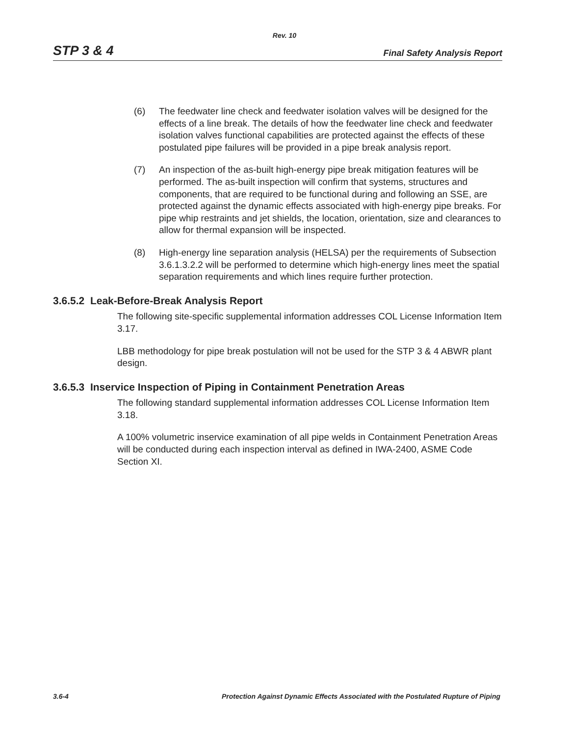Rev. 10
STP 3 & 4 Final Safety Analysis Report
(6) The feedwater line check and feedwater isolation valves will be designed for the effects of a line break. The details of how the feedwater line check and feedwater isolation valves functional capabilities are protected against the effects of these postulated pipe failures will be provided in a pipe break analysis report.
(7) An inspection of the as-built high-energy pipe break mitigation features will be performed. The as-built inspection will confirm that systems, structures and components, that are required to be functional during and following an SSE, are protected against the dynamic effects associated with high-energy pipe breaks. For pipe whip restraints and jet shields, the location, orientation, size and clearances to allow for thermal expansion will be inspected.
(8) High-energy line separation analysis (HELSA) per the requirements of Subsection 3.6.1.3.2.2 will be performed to determine which high-energy lines meet the spatial separation requirements and which lines require further protection.
3.6.5.2 Leak-Before-Break Analysis Report
The following site-specific supplemental information addresses COL License Information Item 3.17.
LBB methodology for pipe break postulation will not be used for the STP 3 & 4 ABWR plant design.
3.6.5.3 Inservice Inspection of Piping in Containment Penetration Areas
The following standard supplemental information addresses COL License Information Item 3.18.
A 100% volumetric inservice examination of all pipe welds in Containment Penetration Areas will be conducted during each inspection interval as defined in IWA-2400, ASME Code Section XI.
3.6-4 Protection Against Dynamic Effects Associated with the Postulated Rupture of Piping